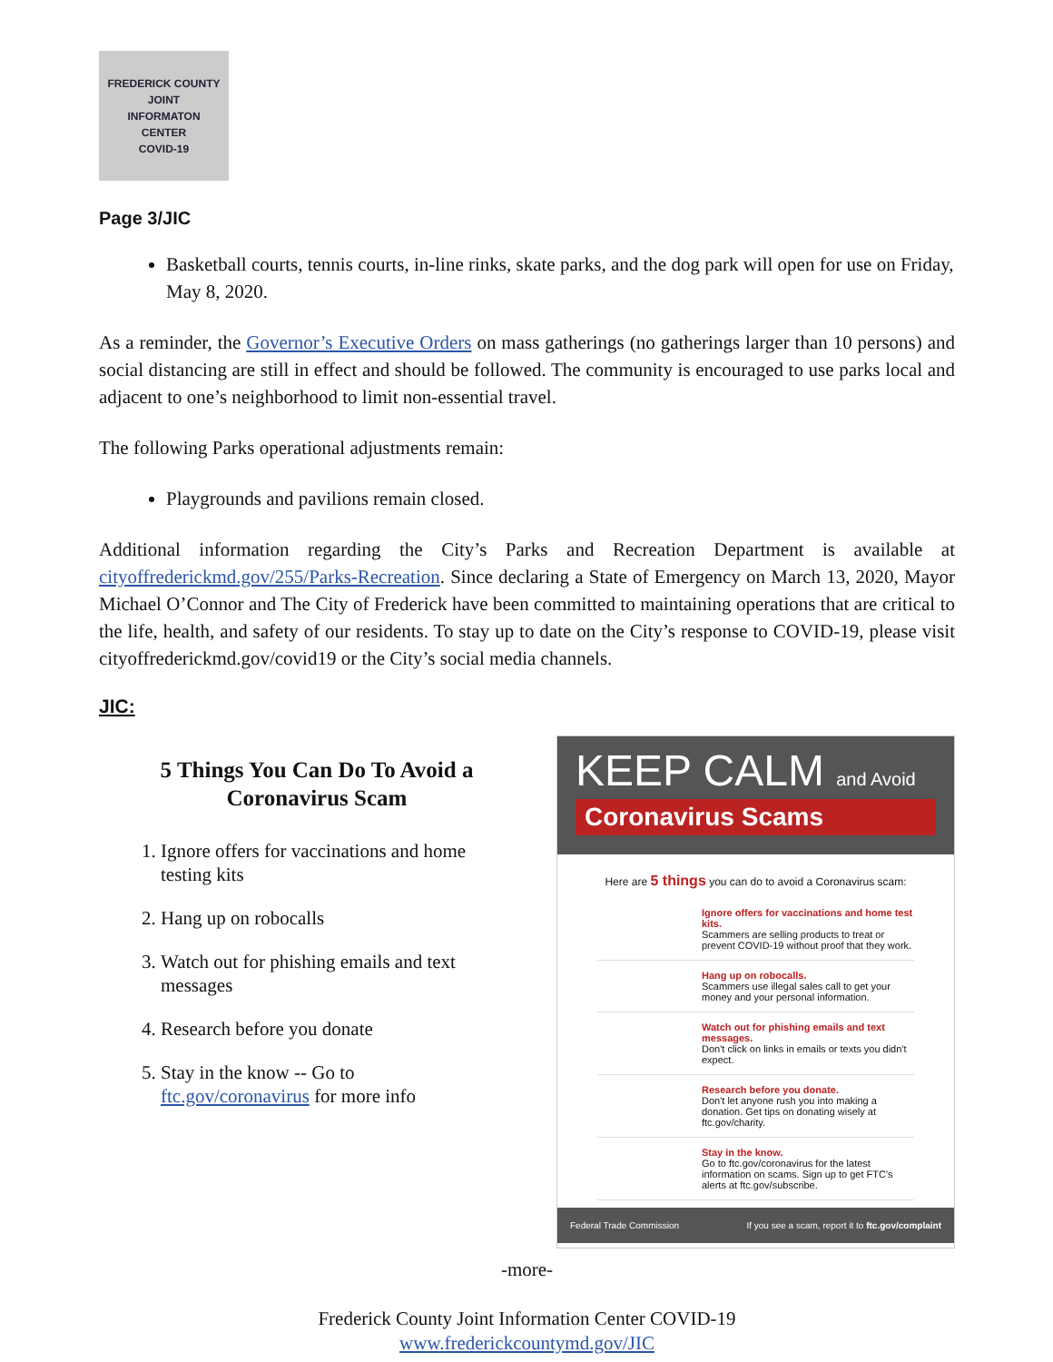FREDERICK COUNTY
JOINT
INFORMATON
CENTER
COVID-19
Page 3/JIC
Basketball courts, tennis courts, in-line rinks, skate parks, and the dog park will open for use on Friday, May 8, 2020.
As a reminder, the Governor’s Executive Orders on mass gatherings (no gatherings larger than 10 persons) and social distancing are still in effect and should be followed. The community is encouraged to use parks local and adjacent to one’s neighborhood to limit non-essential travel.
The following Parks operational adjustments remain:
Playgrounds and pavilions remain closed.
Additional information regarding the City’s Parks and Recreation Department is available at cityoffrederickmd.gov/255/Parks-Recreation. Since declaring a State of Emergency on March 13, 2020, Mayor Michael O’Connor and The City of Frederick have been committed to maintaining operations that are critical to the life, health, and safety of our residents. To stay up to date on the City’s response to COVID-19, please visit cityoffrederickmd.gov/covid19 or the City’s social media channels.
JIC:
5 Things You Can Do To Avoid a Coronavirus Scam
1. Ignore offers for vaccinations and home testing kits
2. Hang up on robocalls
3. Watch out for phishing emails and text messages
4. Research before you donate
5. Stay in the know -- Go to ftc.gov/coronavirus for more info
KEEP CALM and Avoid
Coronavirus Scams
Here are 5 things you can do to avoid a Coronavirus scam:
Ignore offers for vaccinations and home test kits.
Scammers are selling products to treat or prevent COVID-19 without proof that they work.
Hang up on robocalls.
Scammers use illegal sales call to get your money and your personal information.
Watch out for phishing emails and text messages.
Don't click on links in emails or texts you didn't expect.
Research before you donate.
Don't let anyone rush you into making a donation. Get tips on donating wisely at ftc.gov/charity.
Stay in the know.
Go to ftc.gov/coronavirus for the latest information on scams. Sign up to get FTC's alerts at ftc.gov/subscribe.
Federal Trade Commission If you see a scam, report it to ftc.gov/complaint
-more-
Frederick County Joint Information Center COVID-19
www.frederickcountymd.gov/JIC